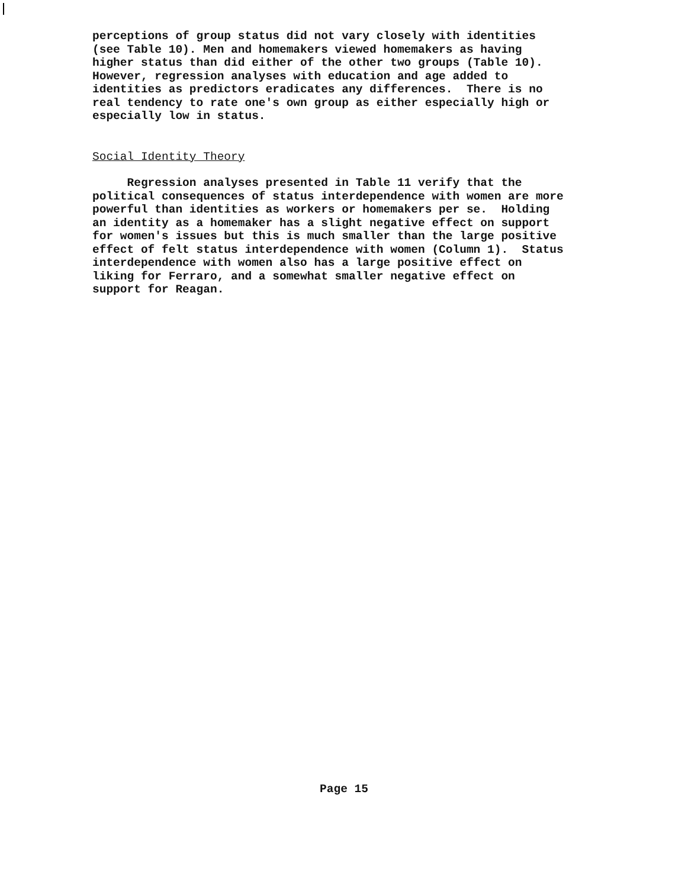perceptions of group status did not vary closely with identities (see Table 10). Men and homemakers viewed homemakers as having higher status than did either of the other two groups (Table 10). However, regression analyses with education and age added to identities as predictors eradicates any differences. There is no real tendency to rate one's own group as either especially high or especially low in status.
Social Identity Theory
Regression analyses presented in Table 11 verify that the political consequences of status interdependence with women are more powerful than identities as workers or homemakers per se. Holding an identity as a homemaker has a slight negative effect on support for women's issues but this is much smaller than the large positive effect of felt status interdependence with women (Column 1). Status interdependence with women also has a large positive effect on liking for Ferraro, and a somewhat smaller negative effect on support for Reagan.
Page 15